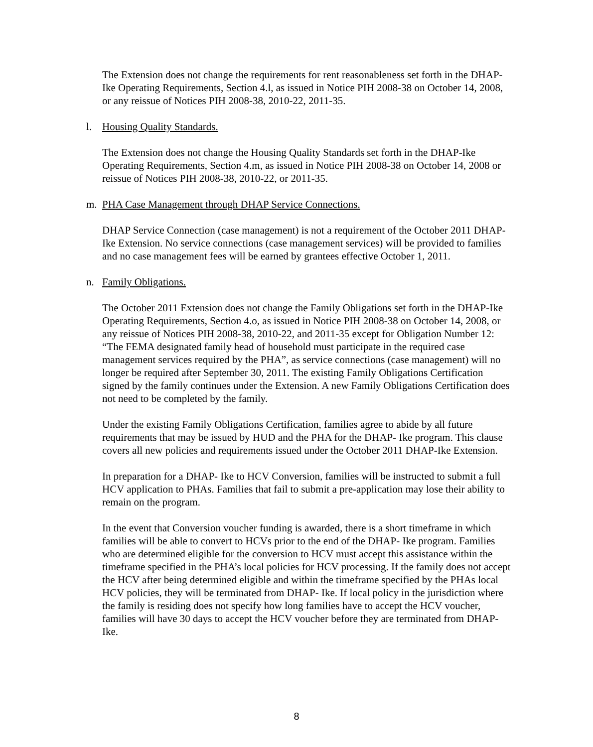The Extension does not change the requirements for rent reasonableness set forth in the DHAP-Ike Operating Requirements, Section 4.l, as issued in Notice PIH 2008-38 on October 14, 2008, or any reissue of Notices PIH 2008-38, 2010-22, 2011-35.
l. Housing Quality Standards.
The Extension does not change the Housing Quality Standards set forth in the DHAP-Ike Operating Requirements, Section 4.m, as issued in Notice PIH 2008-38 on October 14, 2008 or reissue of Notices PIH 2008-38, 2010-22, or 2011-35.
m. PHA Case Management through DHAP Service Connections.
DHAP Service Connection (case management) is not a requirement of the October 2011 DHAP- Ike Extension. No service connections (case management services) will be provided to families and no case management fees will be earned by grantees effective October 1, 2011.
n. Family Obligations.
The October 2011 Extension does not change the Family Obligations set forth in the DHAP-Ike Operating Requirements, Section 4.o, as issued in Notice PIH 2008-38 on October 14, 2008, or any reissue of Notices PIH 2008-38, 2010-22, and 2011-35 except for Obligation Number 12: “The FEMA designated family head of household must participate in the required case management services required by the PHA”, as service connections (case management) will no longer be required after September 30, 2011. The existing Family Obligations Certification signed by the family continues under the Extension. A new Family Obligations Certification does not need to be completed by the family.
Under the existing Family Obligations Certification, families agree to abide by all future requirements that may be issued by HUD and the PHA for the DHAP- Ike program. This clause covers all new policies and requirements issued under the October 2011 DHAP-Ike Extension.
In preparation for a DHAP- Ike to HCV Conversion, families will be instructed to submit a full HCV application to PHAs. Families that fail to submit a pre-application may lose their ability to remain on the program.
In the event that Conversion voucher funding is awarded, there is a short timeframe in which families will be able to convert to HCVs prior to the end of the DHAP- Ike program. Families who are determined eligible for the conversion to HCV must accept this assistance within the timeframe specified in the PHA’s local policies for HCV processing. If the family does not accept the HCV after being determined eligible and within the timeframe specified by the PHAs local HCV policies, they will be terminated from DHAP- Ike. If local policy in the jurisdiction where the family is residing does not specify how long families have to accept the HCV voucher, families will have 30 days to accept the HCV voucher before they are terminated from DHAP- Ike.
8